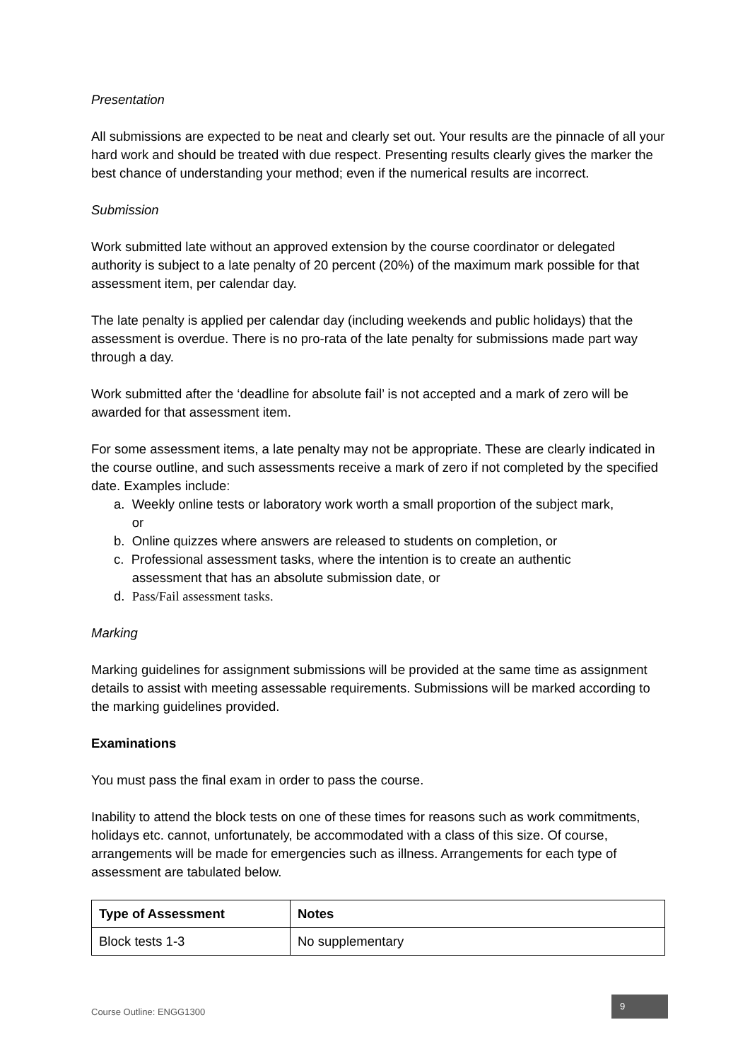Presentation
All submissions are expected to be neat and clearly set out. Your results are the pinnacle of all your hard work and should be treated with due respect. Presenting results clearly gives the marker the best chance of understanding your method; even if the numerical results are incorrect.
Submission
Work submitted late without an approved extension by the course coordinator or delegated authority is subject to a late penalty of 20 percent (20%) of the maximum mark possible for that assessment item, per calendar day.
The late penalty is applied per calendar day (including weekends and public holidays) that the assessment is overdue. There is no pro-rata of the late penalty for submissions made part way through a day.
Work submitted after the ‘deadline for absolute fail’ is not accepted and a mark of zero will be awarded for that assessment item.
For some assessment items, a late penalty may not be appropriate. These are clearly indicated in the course outline, and such assessments receive a mark of zero if not completed by the specified date. Examples include:
a. Weekly online tests or laboratory work worth a small proportion of the subject mark,
or
b. Online quizzes where answers are released to students on completion, or
c. Professional assessment tasks, where the intention is to create an authentic
assessment that has an absolute submission date, or
d. Pass/Fail assessment tasks.
Marking
Marking guidelines for assignment submissions will be provided at the same time as assignment details to assist with meeting assessable requirements. Submissions will be marked according to the marking guidelines provided.
Examinations
You must pass the final exam in order to pass the course.
Inability to attend the block tests on one of these times for reasons such as work commitments, holidays etc. cannot, unfortunately, be accommodated with a class of this size. Of course, arrangements will be made for emergencies such as illness. Arrangements for each type of assessment are tabulated below.
| Type of Assessment | Notes |
| --- | --- |
| Block tests 1-3 | No supplementary |
Course Outline: ENGG1300 9